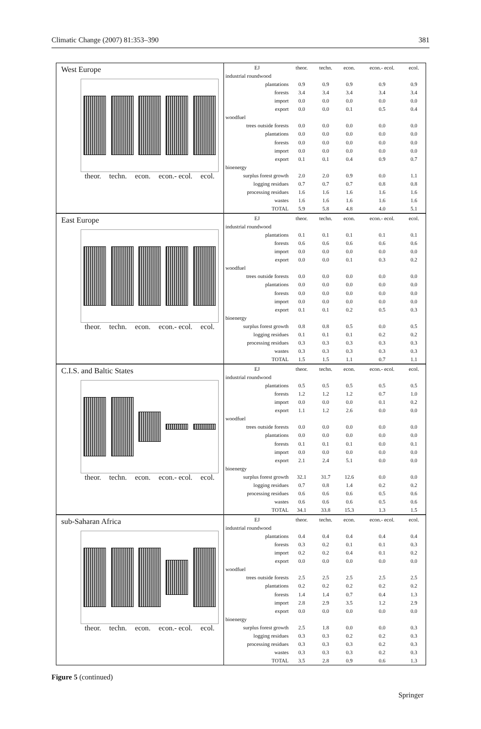Climatic Change (2007) 81:353–390 381
West Europe
theor. techn. econ. econ.- ecol. ecol.
| EJ | theor. | techn. | econ. | econ.- ecol. | ecol. |
| --- | --- | --- | --- | --- | --- |
| industrial roundwood | | | | | |
| plantations | 0.9 | 0.9 | 0.9 | 0.9 | 0.9 |
| forests | 3.4 | 3.4 | 3.4 | 3.4 | 3.4 |
| import | 0.0 | 0.0 | 0.0 | 0.0 | 0.0 |
| export | 0.0 | 0.0 | 0.1 | 0.5 | 0.4 |
| woodfuel | | | | | |
| trees outside forests | 0.0 | 0.0 | 0.0 | 0.0 | 0.0 |
| plantations | 0.0 | 0.0 | 0.0 | 0.0 | 0.0 |
| forests | 0.0 | 0.0 | 0.0 | 0.0 | 0.0 |
| import | 0.0 | 0.0 | 0.0 | 0.0 | 0.0 |
| export | 0.1 | 0.1 | 0.4 | 0.9 | 0.7 |
| bioenergy | | | | | |
| surplus forest growth | 2.0 | 2.0 | 0.9 | 0.0 | 1.1 |
| logging residues | 0.7 | 0.7 | 0.7 | 0.8 | 0.8 |
| processing residues | 1.6 | 1.6 | 1.6 | 1.6 | 1.6 |
| wastes | 1.6 | 1.6 | 1.6 | 1.6 | 1.6 |
| TOTAL | 5.9 | 5.8 | 4.8 | 4.0 | 5.1 |
East Europe
theor. techn. econ. econ.- ecol. ecol.
| EJ | theor. | techn. | econ. | econ.- ecol. | ecol. |
| --- | --- | --- | --- | --- | --- |
| industrial roundwood | | | | | |
| plantations | 0.1 | 0.1 | 0.1 | 0.1 | 0.1 |
| forests | 0.6 | 0.6 | 0.6 | 0.6 | 0.6 |
| import | 0.0 | 0.0 | 0.0 | 0.0 | 0.0 |
| export | 0.0 | 0.0 | 0.1 | 0.3 | 0.2 |
| woodfuel | | | | | |
| trees outside forests | 0.0 | 0.0 | 0.0 | 0.0 | 0.0 |
| plantations | 0.0 | 0.0 | 0.0 | 0.0 | 0.0 |
| forests | 0.0 | 0.0 | 0.0 | 0.0 | 0.0 |
| import | 0.0 | 0.0 | 0.0 | 0.0 | 0.0 |
| export | 0.1 | 0.1 | 0.2 | 0.5 | 0.3 |
| bioenergy | | | | | |
| surplus forest growth | 0.8 | 0.8 | 0.5 | 0.0 | 0.5 |
| logging residues | 0.1 | 0.1 | 0.1 | 0.2 | 0.2 |
| processing residues | 0.3 | 0.3 | 0.3 | 0.3 | 0.3 |
| wastes | 0.3 | 0.3 | 0.3 | 0.3 | 0.3 |
| TOTAL | 1.5 | 1.5 | 1.1 | 0.7 | 1.1 |
C.I.S. and Baltic States
theor. techn. econ. econ.- ecol. ecol.
| EJ | theor. | techn. | econ. | econ.- ecol. | ecol. |
| --- | --- | --- | --- | --- | --- |
| industrial roundwood | | | | | |
| plantations | 0.5 | 0.5 | 0.5 | 0.5 | 0.5 |
| forests | 1.2 | 1.2 | 1.2 | 0.7 | 1.0 |
| import | 0.0 | 0.0 | 0.0 | 0.1 | 0.2 |
| export | 1.1 | 1.2 | 2.6 | 0.0 | 0.0 |
| woodfuel | | | | | |
| trees outside forests | 0.0 | 0.0 | 0.0 | 0.0 | 0.0 |
| plantations | 0.0 | 0.0 | 0.0 | 0.0 | 0.0 |
| forests | 0.1 | 0.1 | 0.1 | 0.0 | 0.1 |
| import | 0.0 | 0.0 | 0.0 | 0.0 | 0.0 |
| export | 2.1 | 2.4 | 5.1 | 0.0 | 0.0 |
| bioenergy | | | | | |
| surplus forest growth | 32.1 | 31.7 | 12.6 | 0.0 | 0.0 |
| logging residues | 0.7 | 0.8 | 1.4 | 0.2 | 0.2 |
| processing residues | 0.6 | 0.6 | 0.6 | 0.5 | 0.6 |
| wastes | 0.6 | 0.6 | 0.6 | 0.5 | 0.6 |
| TOTAL | 34.1 | 33.8 | 15.3 | 1.3 | 1.5 |
sub-Saharan Africa
theor. techn. econ. econ.- ecol. ecol.
| EJ | theor. | techn. | econ. | econ.- ecol. | ecol. |
| --- | --- | --- | --- | --- | --- |
| industrial roundwood | | | | | |
| plantations | 0.4 | 0.4 | 0.4 | 0.4 | 0.4 |
| forests | 0.3 | 0.2 | 0.1 | 0.1 | 0.3 |
| import | 0.2 | 0.2 | 0.4 | 0.1 | 0.2 |
| export | 0.0 | 0.0 | 0.0 | 0.0 | 0.0 |
| woodfuel | | | | | |
| trees outside forests | 2.5 | 2.5 | 2.5 | 2.5 | 2.5 |
| plantations | 0.2 | 0.2 | 0.2 | 0.2 | 0.2 |
| forests | 1.4 | 1.4 | 0.7 | 0.4 | 1.3 |
| import | 2.8 | 2.9 | 3.5 | 1.2 | 2.9 |
| export | 0.0 | 0.0 | 0.0 | 0.0 | 0.0 |
| bioenergy | | | | | |
| surplus forest growth | 2.5 | 1.8 | 0.0 | 0.0 | 0.3 |
| logging residues | 0.3 | 0.3 | 0.2 | 0.2 | 0.3 |
| processing residues | 0.3 | 0.3 | 0.3 | 0.2 | 0.3 |
| wastes | 0.3 | 0.3 | 0.3 | 0.2 | 0.3 |
| TOTAL | 3.5 | 2.8 | 0.9 | 0.6 | 1.3 |
Figure 5 (continued)
Springer